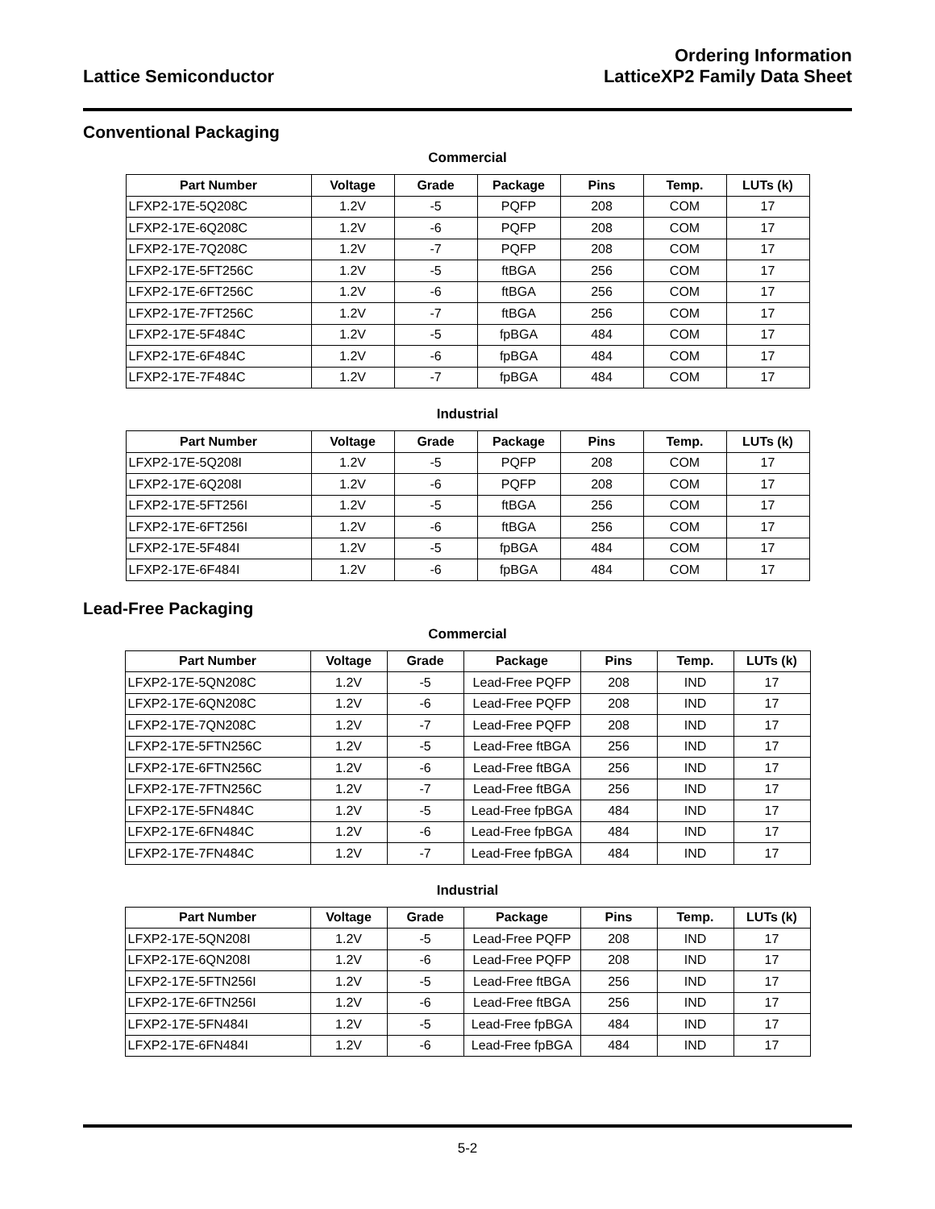Lattice Semiconductor
Ordering Information
LatticeXP2 Family Data Sheet
Conventional Packaging
Commercial
| Part Number | Voltage | Grade | Package | Pins | Temp. | LUTs (k) |
| --- | --- | --- | --- | --- | --- | --- |
| LFXP2-17E-5Q208C | 1.2V | -5 | PQFP | 208 | COM | 17 |
| LFXP2-17E-6Q208C | 1.2V | -6 | PQFP | 208 | COM | 17 |
| LFXP2-17E-7Q208C | 1.2V | -7 | PQFP | 208 | COM | 17 |
| LFXP2-17E-5FT256C | 1.2V | -5 | ftBGA | 256 | COM | 17 |
| LFXP2-17E-6FT256C | 1.2V | -6 | ftBGA | 256 | COM | 17 |
| LFXP2-17E-7FT256C | 1.2V | -7 | ftBGA | 256 | COM | 17 |
| LFXP2-17E-5F484C | 1.2V | -5 | fpBGA | 484 | COM | 17 |
| LFXP2-17E-6F484C | 1.2V | -6 | fpBGA | 484 | COM | 17 |
| LFXP2-17E-7F484C | 1.2V | -7 | fpBGA | 484 | COM | 17 |
Industrial
| Part Number | Voltage | Grade | Package | Pins | Temp. | LUTs (k) |
| --- | --- | --- | --- | --- | --- | --- |
| LFXP2-17E-5Q208I | 1.2V | -5 | PQFP | 208 | COM | 17 |
| LFXP2-17E-6Q208I | 1.2V | -6 | PQFP | 208 | COM | 17 |
| LFXP2-17E-5FT256I | 1.2V | -5 | ftBGA | 256 | COM | 17 |
| LFXP2-17E-6FT256I | 1.2V | -6 | ftBGA | 256 | COM | 17 |
| LFXP2-17E-5F484I | 1.2V | -5 | fpBGA | 484 | COM | 17 |
| LFXP2-17E-6F484I | 1.2V | -6 | fpBGA | 484 | COM | 17 |
Lead-Free Packaging
Commercial
| Part Number | Voltage | Grade | Package | Pins | Temp. | LUTs (k) |
| --- | --- | --- | --- | --- | --- | --- |
| LFXP2-17E-5QN208C | 1.2V | -5 | Lead-Free PQFP | 208 | IND | 17 |
| LFXP2-17E-6QN208C | 1.2V | -6 | Lead-Free PQFP | 208 | IND | 17 |
| LFXP2-17E-7QN208C | 1.2V | -7 | Lead-Free PQFP | 208 | IND | 17 |
| LFXP2-17E-5FTN256C | 1.2V | -5 | Lead-Free ftBGA | 256 | IND | 17 |
| LFXP2-17E-6FTN256C | 1.2V | -6 | Lead-Free ftBGA | 256 | IND | 17 |
| LFXP2-17E-7FTN256C | 1.2V | -7 | Lead-Free ftBGA | 256 | IND | 17 |
| LFXP2-17E-5FN484C | 1.2V | -5 | Lead-Free fpBGA | 484 | IND | 17 |
| LFXP2-17E-6FN484C | 1.2V | -6 | Lead-Free fpBGA | 484 | IND | 17 |
| LFXP2-17E-7FN484C | 1.2V | -7 | Lead-Free fpBGA | 484 | IND | 17 |
Industrial
| Part Number | Voltage | Grade | Package | Pins | Temp. | LUTs (k) |
| --- | --- | --- | --- | --- | --- | --- |
| LFXP2-17E-5QN208I | 1.2V | -5 | Lead-Free PQFP | 208 | IND | 17 |
| LFXP2-17E-6QN208I | 1.2V | -6 | Lead-Free PQFP | 208 | IND | 17 |
| LFXP2-17E-5FTN256I | 1.2V | -5 | Lead-Free ftBGA | 256 | IND | 17 |
| LFXP2-17E-6FTN256I | 1.2V | -6 | Lead-Free ftBGA | 256 | IND | 17 |
| LFXP2-17E-5FN484I | 1.2V | -5 | Lead-Free fpBGA | 484 | IND | 17 |
| LFXP2-17E-6FN484I | 1.2V | -6 | Lead-Free fpBGA | 484 | IND | 17 |
5-2